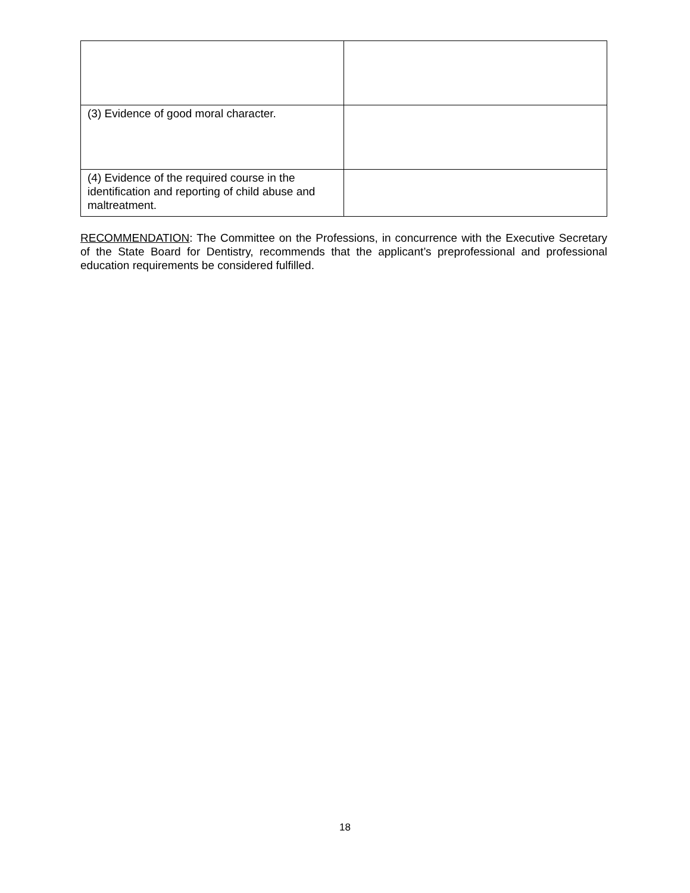| (3) Evidence of good moral character. | |
| (4) Evidence of the required course in the identification and reporting of child abuse and maltreatment. | |
RECOMMENDATION: The Committee on the Professions, in concurrence with the Executive Secretary of the State Board for Dentistry, recommends that the applicant’s preprofessional and professional education requirements be considered fulfilled.
18